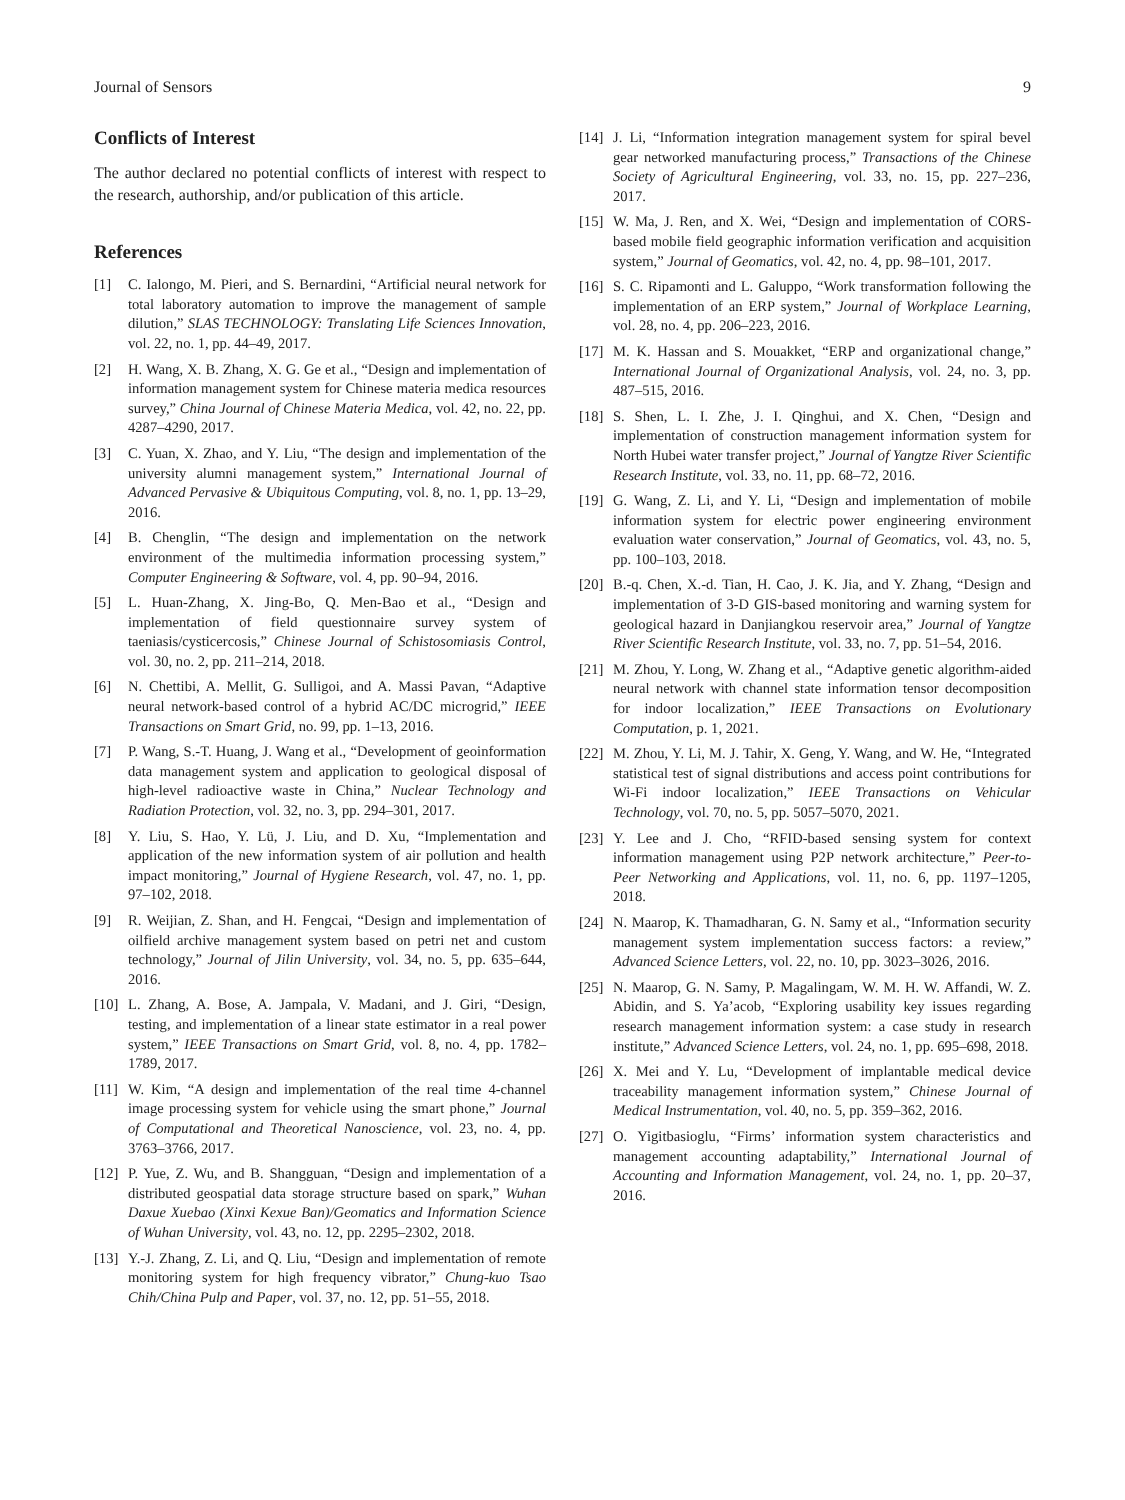Journal of Sensors 9
Conflicts of Interest
The author declared no potential conflicts of interest with respect to the research, authorship, and/or publication of this article.
References
[1] C. Ialongo, M. Pieri, and S. Bernardini, “Artificial neural network for total laboratory automation to improve the management of sample dilution,” SLAS TECHNOLOGY: Translating Life Sciences Innovation, vol. 22, no. 1, pp. 44–49, 2017.
[2] H. Wang, X. B. Zhang, X. G. Ge et al., “Design and implementation of information management system for Chinese materia medica resources survey,” China Journal of Chinese Materia Medica, vol. 42, no. 22, pp. 4287–4290, 2017.
[3] C. Yuan, X. Zhao, and Y. Liu, “The design and implementation of the university alumni management system,” International Journal of Advanced Pervasive & Ubiquitous Computing, vol. 8, no. 1, pp. 13–29, 2016.
[4] B. Chenglin, “The design and implementation on the network environment of the multimedia information processing system,” Computer Engineering & Software, vol. 4, pp. 90–94, 2016.
[5] L. Huan-Zhang, X. Jing-Bo, Q. Men-Bao et al., “Design and implementation of field questionnaire survey system of taeniasis/cysticercosis,” Chinese Journal of Schistosomiasis Control, vol. 30, no. 2, pp. 211–214, 2018.
[6] N. Chettibi, A. Mellit, G. Sulligoi, and A. Massi Pavan, “Adaptive neural network-based control of a hybrid AC/DC microgrid,” IEEE Transactions on Smart Grid, no. 99, pp. 1–13, 2016.
[7] P. Wang, S.-T. Huang, J. Wang et al., “Development of geoinformation data management system and application to geological disposal of high-level radioactive waste in China,” Nuclear Technology and Radiation Protection, vol. 32, no. 3, pp. 294–301, 2017.
[8] Y. Liu, S. Hao, Y. Lü, J. Liu, and D. Xu, “Implementation and application of the new information system of air pollution and health impact monitoring,” Journal of Hygiene Research, vol. 47, no. 1, pp. 97–102, 2018.
[9] R. Weijian, Z. Shan, and H. Fengcai, “Design and implementation of oilfield archive management system based on petri net and custom technology,” Journal of Jilin University, vol. 34, no. 5, pp. 635–644, 2016.
[10] L. Zhang, A. Bose, A. Jampala, V. Madani, and J. Giri, “Design, testing, and implementation of a linear state estimator in a real power system,” IEEE Transactions on Smart Grid, vol. 8, no. 4, pp. 1782–1789, 2017.
[11] W. Kim, “A design and implementation of the real time 4-channel image processing system for vehicle using the smart phone,” Journal of Computational and Theoretical Nanoscience, vol. 23, no. 4, pp. 3763–3766, 2017.
[12] P. Yue, Z. Wu, and B. Shangguan, “Design and implementation of a distributed geospatial data storage structure based on spark,” Wuhan Daxue Xuebao (Xinxi Kexue Ban)/Geomatics and Information Science of Wuhan University, vol. 43, no. 12, pp. 2295–2302, 2018.
[13] Y.-J. Zhang, Z. Li, and Q. Liu, “Design and implementation of remote monitoring system for high frequency vibrator,” Chung-kuo Tsao Chih/China Pulp and Paper, vol. 37, no. 12, pp. 51–55, 2018.
[14] J. Li, “Information integration management system for spiral bevel gear networked manufacturing process,” Transactions of the Chinese Society of Agricultural Engineering, vol. 33, no. 15, pp. 227–236, 2017.
[15] W. Ma, J. Ren, and X. Wei, “Design and implementation of CORS-based mobile field geographic information verification and acquisition system,” Journal of Geomatics, vol. 42, no. 4, pp. 98–101, 2017.
[16] S. C. Ripamonti and L. Galuppo, “Work transformation following the implementation of an ERP system,” Journal of Workplace Learning, vol. 28, no. 4, pp. 206–223, 2016.
[17] M. K. Hassan and S. Mouakket, “ERP and organizational change,” International Journal of Organizational Analysis, vol. 24, no. 3, pp. 487–515, 2016.
[18] S. Shen, L. I. Zhe, J. I. Qinghui, and X. Chen, “Design and implementation of construction management information system for North Hubei water transfer project,” Journal of Yangtze River Scientific Research Institute, vol. 33, no. 11, pp. 68–72, 2016.
[19] G. Wang, Z. Li, and Y. Li, “Design and implementation of mobile information system for electric power engineering environment evaluation water conservation,” Journal of Geomatics, vol. 43, no. 5, pp. 100–103, 2018.
[20] B.-q. Chen, X.-d. Tian, H. Cao, J. K. Jia, and Y. Zhang, “Design and implementation of 3-D GIS-based monitoring and warning system for geological hazard in Danjiangkou reservoir area,” Journal of Yangtze River Scientific Research Institute, vol. 33, no. 7, pp. 51–54, 2016.
[21] M. Zhou, Y. Long, W. Zhang et al., “Adaptive genetic algorithm-aided neural network with channel state information tensor decomposition for indoor localization,” IEEE Transactions on Evolutionary Computation, p. 1, 2021.
[22] M. Zhou, Y. Li, M. J. Tahir, X. Geng, Y. Wang, and W. He, “Integrated statistical test of signal distributions and access point contributions for Wi-Fi indoor localization,” IEEE Transactions on Vehicular Technology, vol. 70, no. 5, pp. 5057–5070, 2021.
[23] Y. Lee and J. Cho, “RFID-based sensing system for context information management using P2P network architecture,” Peer-to-Peer Networking and Applications, vol. 11, no. 6, pp. 1197–1205, 2018.
[24] N. Maarop, K. Thamadharan, G. N. Samy et al., “Information security management system implementation success factors: a review,” Advanced Science Letters, vol. 22, no. 10, pp. 3023–3026, 2016.
[25] N. Maarop, G. N. Samy, P. Magalingam, W. M. H. W. Affandi, W. Z. Abidin, and S. Ya’acob, “Exploring usability key issues regarding research management information system: a case study in research institute,” Advanced Science Letters, vol. 24, no. 1, pp. 695–698, 2018.
[26] X. Mei and Y. Lu, “Development of implantable medical device traceability management information system,” Chinese Journal of Medical Instrumentation, vol. 40, no. 5, pp. 359–362, 2016.
[27] O. Yigitbasioglu, “Firms’ information system characteristics and management accounting adaptability,” International Journal of Accounting and Information Management, vol. 24, no. 1, pp. 20–37, 2016.